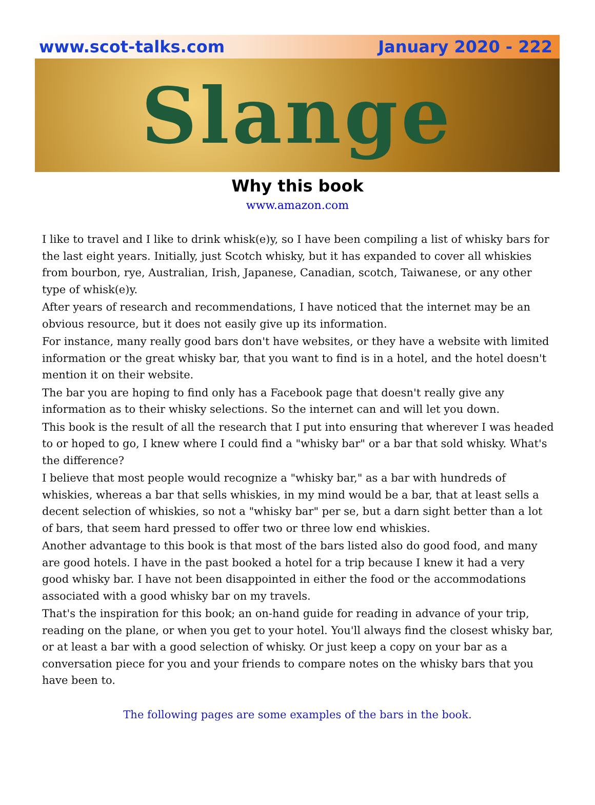www.scot-talks.com January 2020 - 222
Slange
Why this book
www.amazon.com
I like to travel and I like to drink whisk(e)y, so I have been compiling a list of whisky bars for the last eight years. Initially, just Scotch whisky, but it has expanded to cover all whiskies from bourbon, rye, Australian, Irish, Japanese, Canadian, scotch, Taiwanese, or any other type of whisk(e)y.
After years of research and recommendations, I have noticed that the internet may be an obvious resource, but it does not easily give up its information.
For instance, many really good bars don't have websites, or they have a website with limited information or the great whisky bar, that you want to find is in a hotel, and the hotel doesn't mention it on their website.
The bar you are hoping to find only has a Facebook page that doesn't really give any information as to their whisky selections. So the internet can and will let you down.
This book is the result of all the research that I put into ensuring that wherever I was headed to or hoped to go, I knew where I could find a "whisky bar" or a bar that sold whisky. What's the difference?
I believe that most people would recognize a "whisky bar," as a bar with hundreds of whiskies, whereas a bar that sells whiskies, in my mind would be a bar, that at least sells a decent selection of whiskies, so not a "whisky bar" per se, but a darn sight better than a lot of bars, that seem hard pressed to offer two or three low end whiskies.
Another advantage to this book is that most of the bars listed also do good food, and many are good hotels. I have in the past booked a hotel for a trip because I knew it had a very good whisky bar. I have not been disappointed in either the food or the accommodations associated with a good whisky bar on my travels.
That's the inspiration for this book; an on-hand guide for reading in advance of your trip, reading on the plane, or when you get to your hotel. You'll always find the closest whisky bar, or at least a bar with a good selection of whisky. Or just keep a copy on your bar as a conversation piece for you and your friends to compare notes on the whisky bars that you have been to.
The following pages are some examples of the bars in the book.